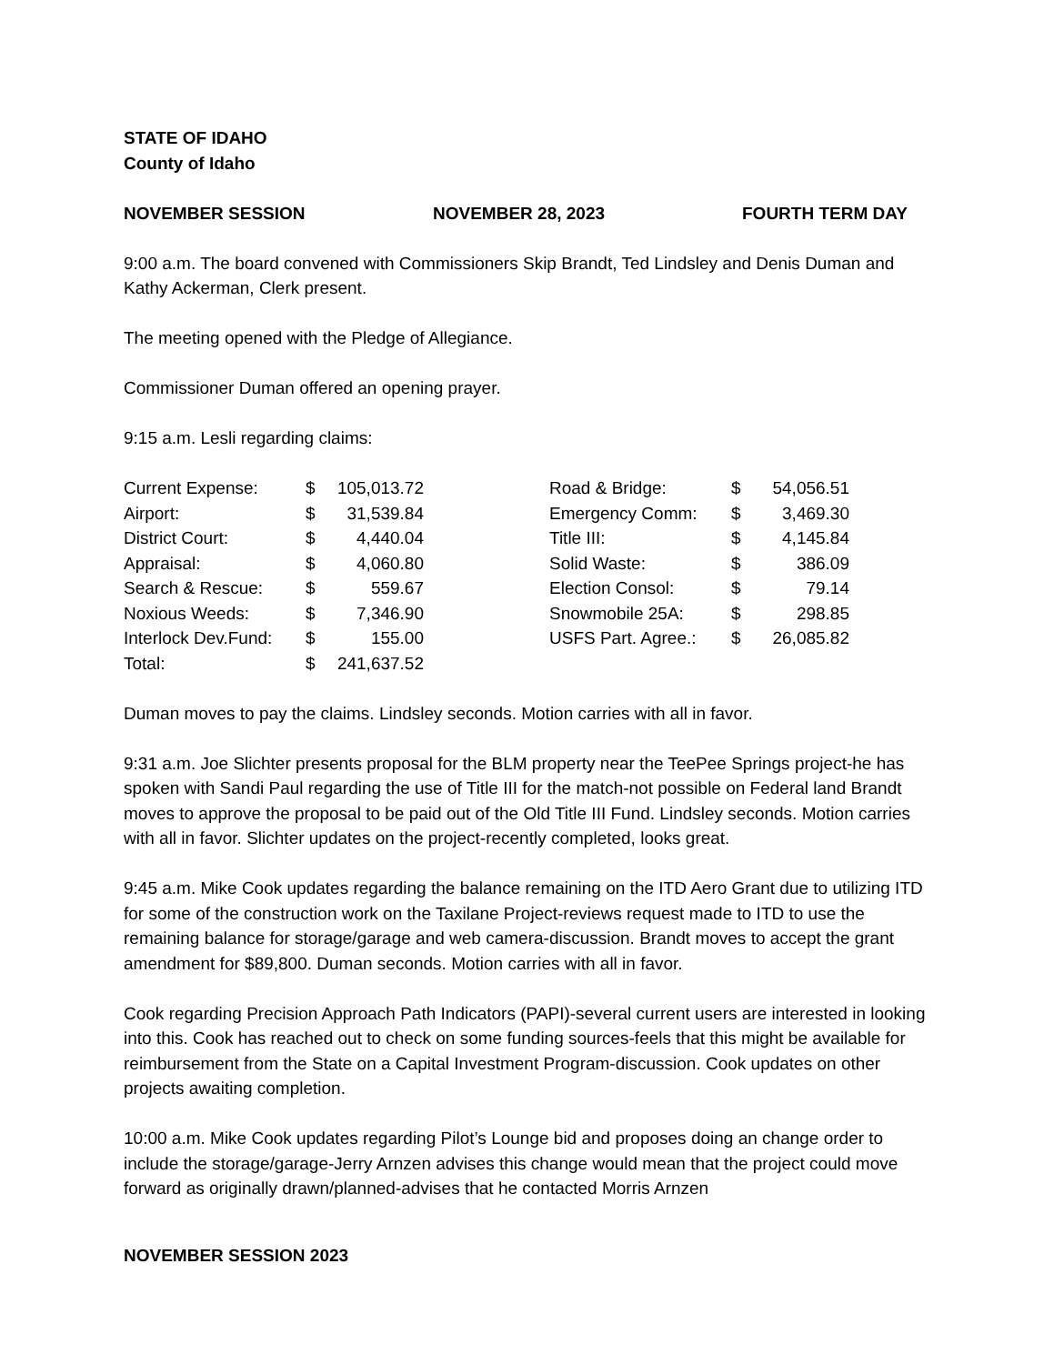STATE OF IDAHO
County of Idaho
NOVEMBER SESSION NOVEMBER 28, 2023 FOURTH TERM DAY
9:00 a.m. The board convened with Commissioners Skip Brandt, Ted Lindsley and Denis Duman and Kathy Ackerman, Clerk present.
The meeting opened with the Pledge of Allegiance.
Commissioner Duman offered an opening prayer.
9:15 a.m. Lesli regarding claims:
| Current Expense: | $ | 105,013.72 | | Road & Bridge: | $ | 54,056.51 |
| Airport: | $ | 31,539.84 | | Emergency Comm: | $ | 3,469.30 |
| District Court: | $ | 4,440.04 | | Title III: | $ | 4,145.84 |
| Appraisal: | $ | 4,060.80 | | Solid Waste: | $ | 386.09 |
| Search & Rescue: | $ | 559.67 | | Election Consol: | $ | 79.14 |
| Noxious Weeds: | $ | 7,346.90 | | Snowmobile 25A: | $ | 298.85 |
| Interlock Dev.Fund: | $ | 155.00 | | USFS Part. Agree.: | $ | 26,085.82 |
| Total: | $ | 241,637.52 | | | | |
Duman moves to pay the claims. Lindsley seconds. Motion carries with all in favor.
9:31 a.m. Joe Slichter presents proposal for the BLM property near the TeePee Springs project-he has spoken with Sandi Paul regarding the use of Title III for the match-not possible on Federal land Brandt moves to approve the proposal to be paid out of the Old Title III Fund. Lindsley seconds. Motion carries with all in favor. Slichter updates on the project-recently completed, looks great.
9:45 a.m. Mike Cook updates regarding the balance remaining on the ITD Aero Grant due to utilizing ITD for some of the construction work on the Taxilane Project-reviews request made to ITD to use the remaining balance for storage/garage and web camera-discussion. Brandt moves to accept the grant amendment for $89,800. Duman seconds. Motion carries with all in favor.
Cook regarding Precision Approach Path Indicators (PAPI)-several current users are interested in looking into this. Cook has reached out to check on some funding sources-feels that this might be available for reimbursement from the State on a Capital Investment Program-discussion. Cook updates on other projects awaiting completion.
10:00 a.m. Mike Cook updates regarding Pilot’s Lounge bid and proposes doing an change order to include the storage/garage-Jerry Arnzen advises this change would mean that the project could move forward as originally drawn/planned-advises that he contacted Morris Arnzen
NOVEMBER SESSION 2023